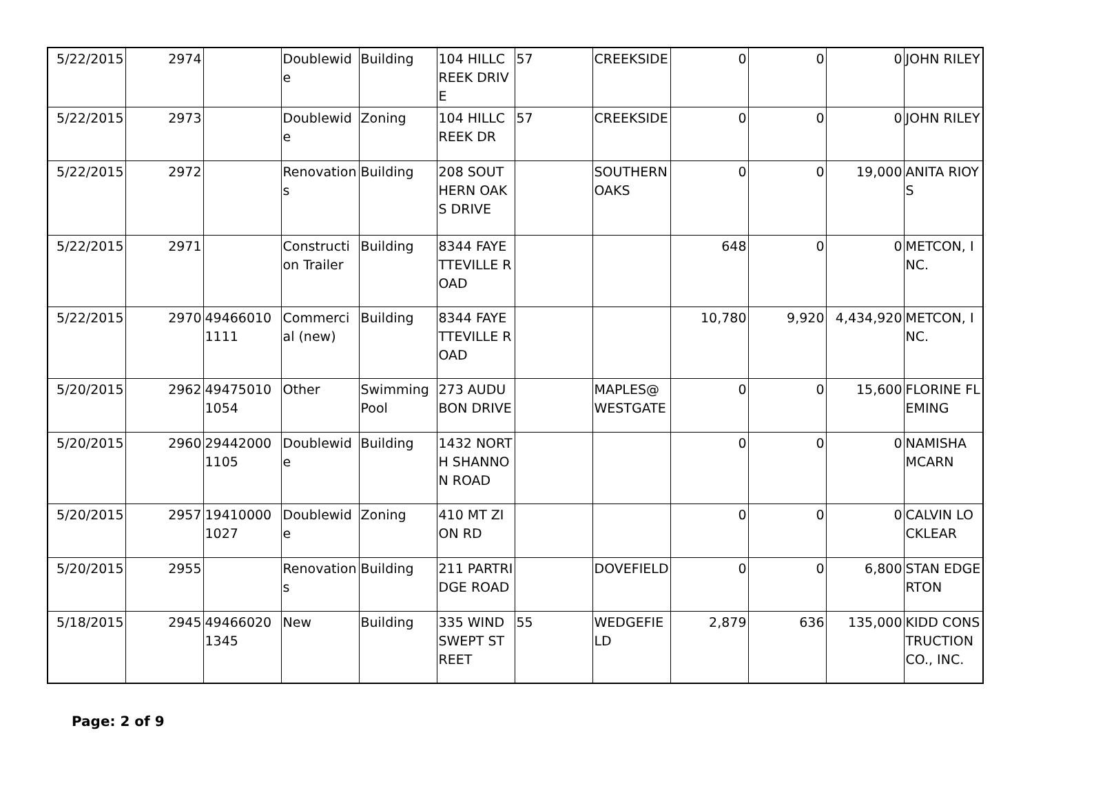| 5/22/2015 | 2974 | | Doublewide | Building | 104 HILLCREEK DRIVE | 57 | CREEKSIDE | 0 | 0 | 0 | JOHN RILEY |
| 5/22/2015 | 2973 | | Doublewide | Zoning | 104 HILLCREEK DR | 57 | CREEKSIDE | 0 | 0 | 0 | JOHN RILEY |
| 5/22/2015 | 2972 | | Renovations | Building | 208 SOUTHERN OAKS DRIVE | | SOUTHERN OAKS | 0 | 0 | 19,000 | ANITA RIOYS |
| 5/22/2015 | 2971 | | Construction Trailer | Building | 8344 FAYETTEVILLE ROAD | | | 648 | 0 | 0 | METCON, INC. |
| 5/22/2015 | 2970 | 494660101111 | Commercial (new) | Building | 8344 FAYETTEVILLE ROAD | | | 10,780 | 9,920 | 4,434,920 | METCON, INC. |
| 5/20/2015 | 2962 | 494750101054 | Other | Swimming Pool | 273 AUDUBON DRIVE | | MAPLES@ WESTGATE | 0 | 0 | 15,600 | FLORINE FLEMING |
| 5/20/2015 | 2960 | 294420001105 | Doublewide | Building | 1432 NORTH SHANNON ROAD | | | 0 | 0 | 0 | NAMISHA MCARN |
| 5/20/2015 | 2957 | 194100001027 | Doublewide | Zoning | 410 MT ZION RD | | | 0 | 0 | 0 | CALVIN LOCKLEAR |
| 5/20/2015 | 2955 | | Renovations | Building | 211 PARTRIDGE ROAD | | DOVEFIELD | 0 | 0 | 6,800 | STAN EDGERTON |
| 5/18/2015 | 2945 | 494660201345 | New | Building | 335 WIND SWEPT STREET | 55 | WEDGEFIELD | 2,879 | 636 | 135,000 | KIDD CONSTRUCTION CO., INC. |
Page: 2 of 9